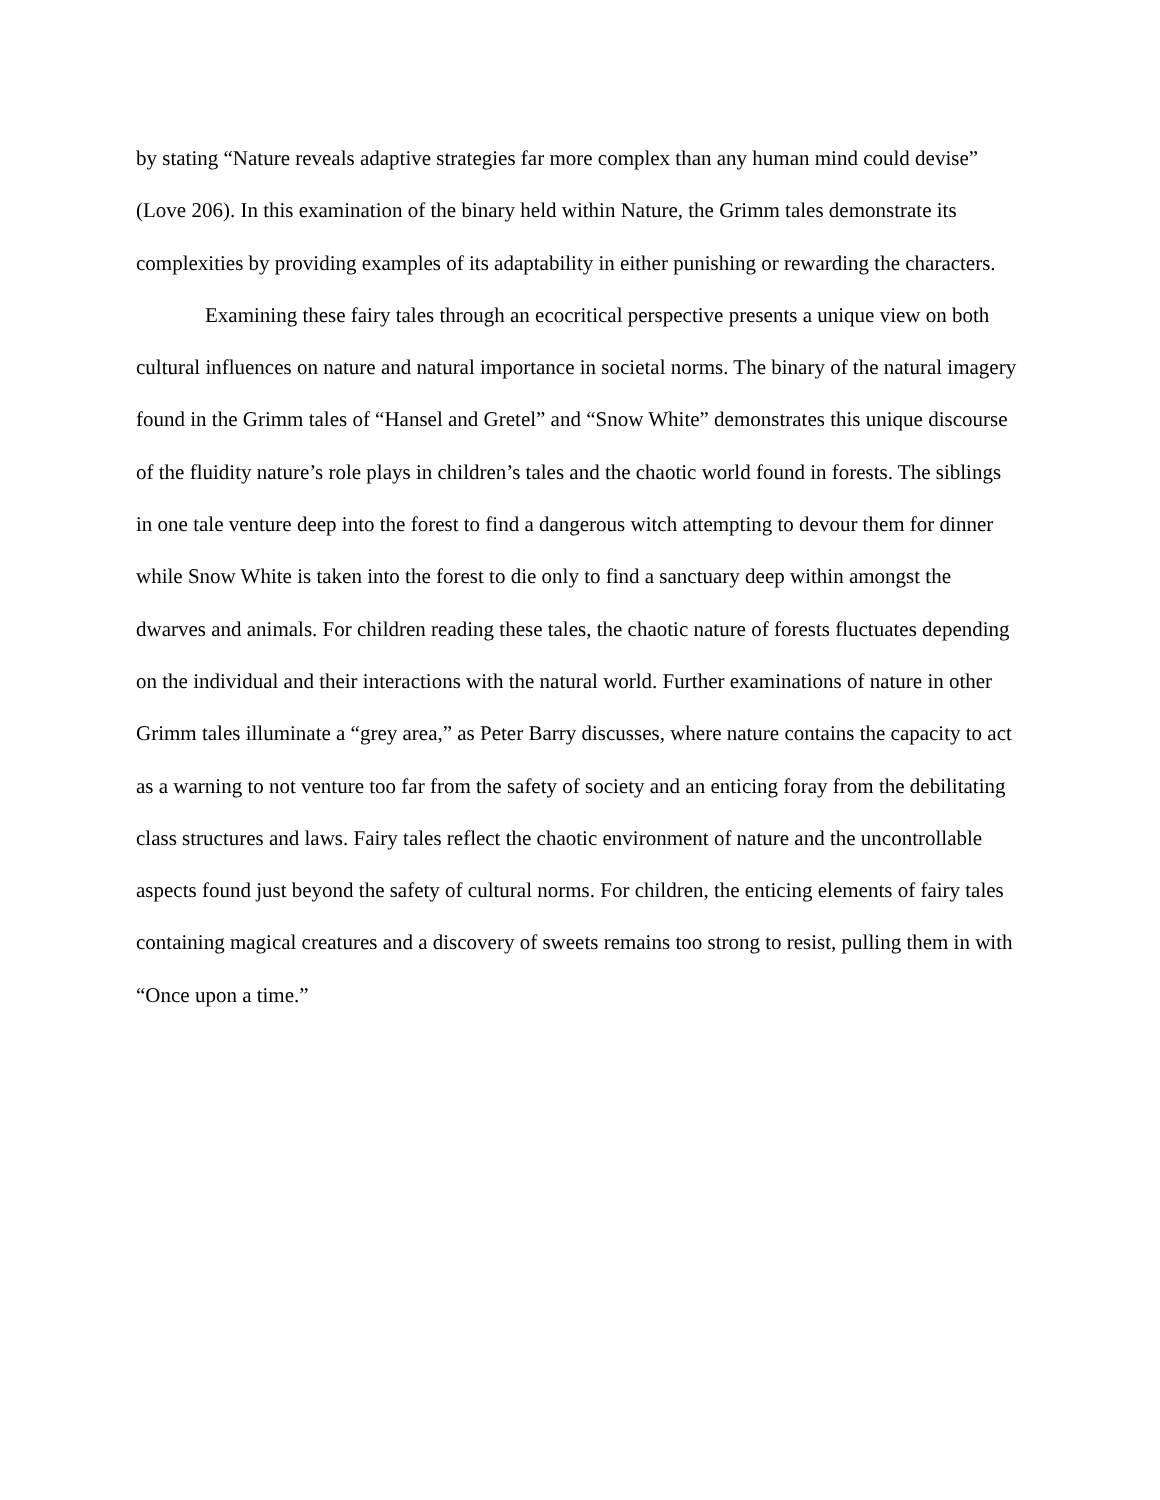by stating “Nature reveals adaptive strategies far more complex than any human mind could devise” (Love 206). In this examination of the binary held within Nature, the Grimm tales demonstrate its complexities by providing examples of its adaptability in either punishing or rewarding the characters.
Examining these fairy tales through an ecocritical perspective presents a unique view on both cultural influences on nature and natural importance in societal norms. The binary of the natural imagery found in the Grimm tales of “Hansel and Gretel” and “Snow White” demonstrates this unique discourse of the fluidity nature’s role plays in children’s tales and the chaotic world found in forests. The siblings in one tale venture deep into the forest to find a dangerous witch attempting to devour them for dinner while Snow White is taken into the forest to die only to find a sanctuary deep within amongst the dwarves and animals. For children reading these tales, the chaotic nature of forests fluctuates depending on the individual and their interactions with the natural world. Further examinations of nature in other Grimm tales illuminate a “grey area,” as Peter Barry discusses, where nature contains the capacity to act as a warning to not venture too far from the safety of society and an enticing foray from the debilitating class structures and laws. Fairy tales reflect the chaotic environment of nature and the uncontrollable aspects found just beyond the safety of cultural norms. For children, the enticing elements of fairy tales containing magical creatures and a discovery of sweets remains too strong to resist, pulling them in with “Once upon a time.”